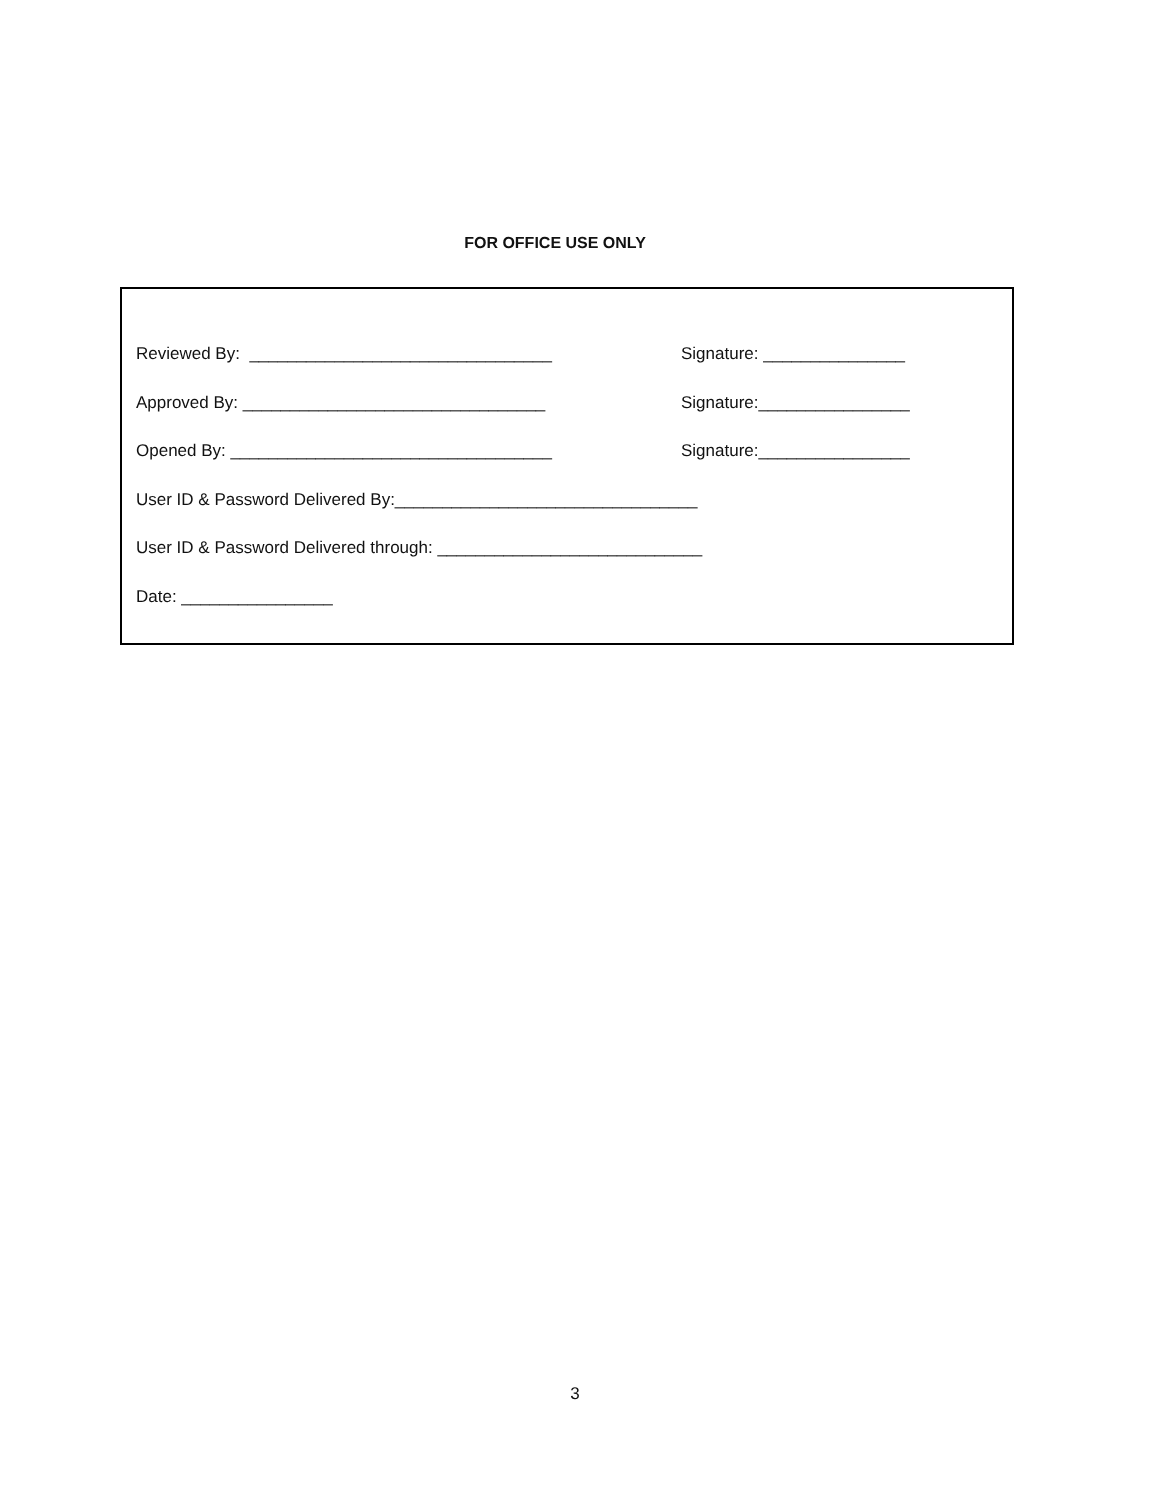FOR OFFICE USE ONLY
Reviewed By: ________________________________
Signature: _______________
Approved By: ________________________________
Signature:________________
Opened By: __________________________________
Signature:________________
User ID & Password Delivered By:________________________________
User ID & Password Delivered through: ____________________________
Date: ________________
3